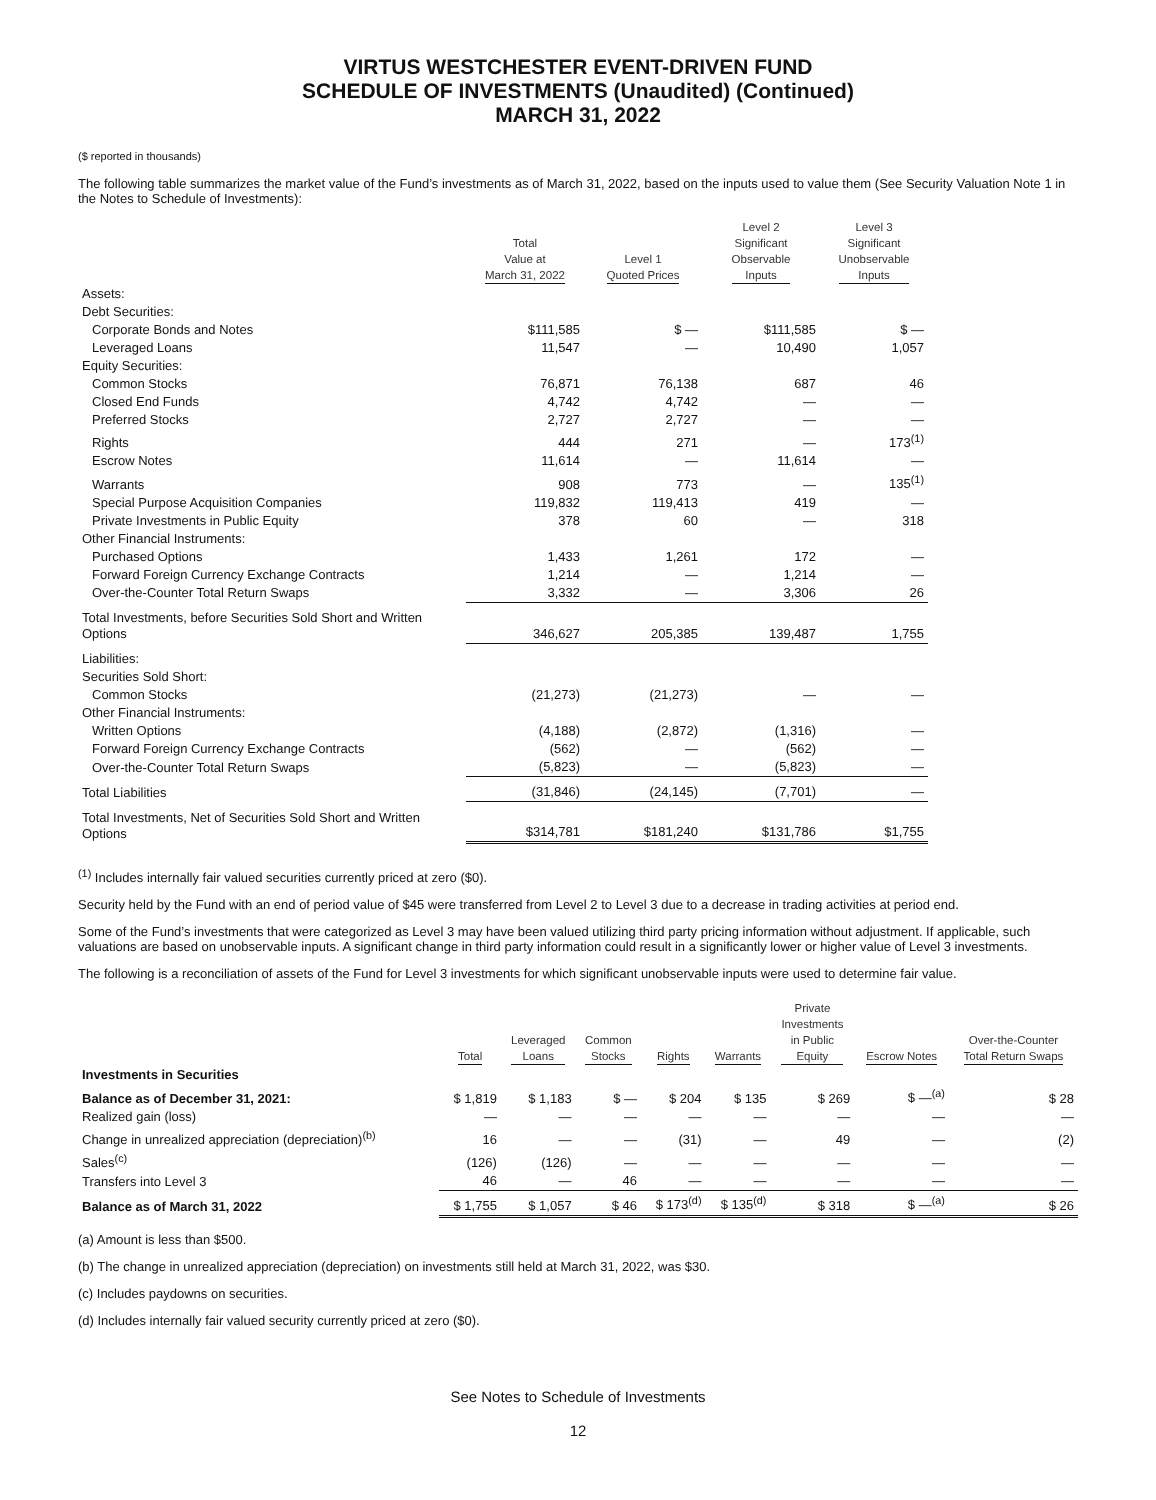VIRTUS WESTCHESTER EVENT-DRIVEN FUND
SCHEDULE OF INVESTMENTS (Unaudited) (Continued)
MARCH 31, 2022
($ reported in thousands)
The following table summarizes the market value of the Fund’s investments as of March 31, 2022, based on the inputs used to value them (See Security Valuation Note 1 in the Notes to Schedule of Investments):
| | Total Value at March 31, 2022 | Level 1 Quoted Prices | Level 2 Significant Observable Inputs | Level 3 Significant Unobservable Inputs |
| --- | --- | --- | --- | --- |
| Assets: | | | | |
| Debt Securities: | | | | |
| Corporate Bonds and Notes | $111,585 | $ — | $111,585 | $ — |
| Leveraged Loans | 11,547 | — | 10,490 | 1,057 |
| Equity Securities: | | | | |
| Common Stocks | 76,871 | 76,138 | 687 | 46 |
| Closed End Funds | 4,742 | 4,742 | — | — |
| Preferred Stocks | 2,727 | 2,727 | — | — |
| Rights | 444 | 271 | — | 173<sup>(1)</sup> |
| Escrow Notes | 11,614 | — | 11,614 | — |
| Warrants | 908 | 773 | — | 135<sup>(1)</sup> |
| Special Purpose Acquisition Companies | 119,832 | 119,413 | 419 | — |
| Private Investments in Public Equity | 378 | 60 | — | 318 |
| Other Financial Instruments: | | | | |
| Purchased Options | 1,433 | 1,261 | 172 | — |
| Forward Foreign Currency Exchange Contracts | 1,214 | — | 1,214 | — |
| Over-the-Counter Total Return Swaps | 3,332 | — | 3,306 | 26 |
| Total Investments, before Securities Sold Short and Written Options | 346,627 | 205,385 | 139,487 | 1,755 |
| Liabilities: | | | | |
| Securities Sold Short: | | | | |
| Common Stocks | (21,273) | (21,273) | — | — |
| Other Financial Instruments: | | | | |
| Written Options | (4,188) | (2,872) | (1,316) | — |
| Forward Foreign Currency Exchange Contracts | (562) | — | (562) | — |
| Over-the-Counter Total Return Swaps | (5,823) | — | (5,823) | — |
| Total Liabilities | (31,846) | (24,145) | (7,701) | — |
| Total Investments, Net of Securities Sold Short and Written Options | $314,781 | $181,240 | $131,786 | $1,755 |
<sup>(1)</sup> Includes internally fair valued securities currently priced at zero ($0).
Security held by the Fund with an end of period value of $45 were transferred from Level 2 to Level 3 due to a decrease in trading activities at period end.
Some of the Fund’s investments that were categorized as Level 3 may have been valued utilizing third party pricing information without adjustment. If applicable, such valuations are based on unobservable inputs. A significant change in third party information could result in a significantly lower or higher value of Level 3 investments.
The following is a reconciliation of assets of the Fund for Level 3 investments for which significant unobservable inputs were used to determine fair value.
| | Total | Leveraged Loans | Common Stocks | Rights | Warrants | Private Investments in Public Equity | Escrow Notes | Over-the-Counter Total Return Swaps |
| --- | --- | --- | --- | --- | --- | --- | --- | --- |
| Investments in Securities | | | | | | | | |
| Balance as of December 31, 2021: | $ 1,819 | $ 1,183 | $ — | $ 204 | $ 135 | $ 269 | $ —<sup>(a)</sup> | $ 28 |
| Realized gain (loss) | — | — | — | — | — | — | — | — |
| Change in unrealized appreciation (depreciation)<sup>(b)</sup> | 16 | — | — | (31) | — | 49 | — | (2) |
| Sales<sup>(c)</sup> | (126) | (126) | — | — | — | — | — | — |
| Transfers into Level 3 | 46 | — | 46 | — | — | — | — | — |
| Balance as of March 31, 2022 | $ 1,755 | $ 1,057 | $ 46 | $ 173<sup>(d)</sup> | $ 135<sup>(d)</sup> | $ 318 | $ —<sup>(a)</sup> | $ 26 |
(a) Amount is less than $500.
(b) The change in unrealized appreciation (depreciation) on investments still held at March 31, 2022, was $30.
(c) Includes paydowns on securities.
(d) Includes internally fair valued security currently priced at zero ($0).
See Notes to Schedule of Investments
12